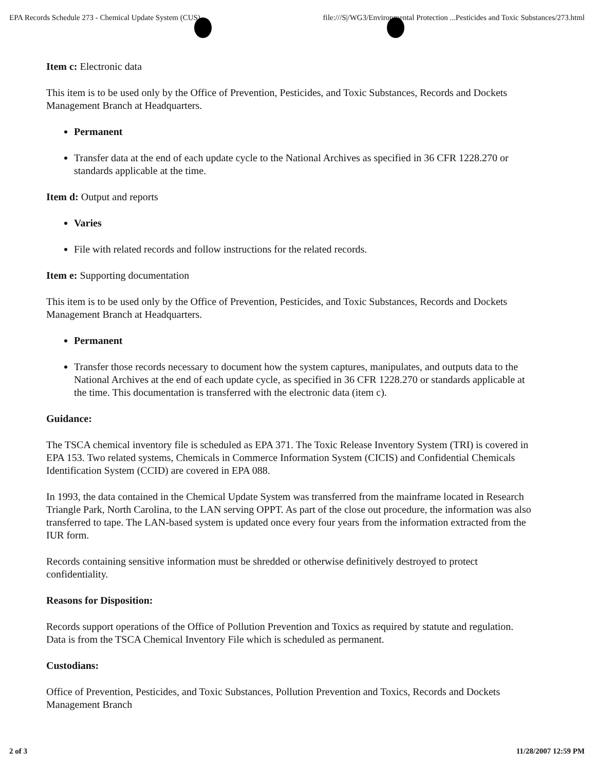EPA Records Schedule 273 - Chemical Update System (CUS) file:///S|/WG3/Environmental Protection ...Pesticides and Toxic Substances/273.html
Item c: Electronic data
This item is to be used only by the Office of Prevention, Pesticides, and Toxic Substances, Records and Dockets Management Branch at Headquarters.
Permanent
Transfer data at the end of each update cycle to the National Archives as specified in 36 CFR 1228.270 or standards applicable at the time.
Item d: Output and reports
Varies
File with related records and follow instructions for the related records.
Item e: Supporting documentation
This item is to be used only by the Office of Prevention, Pesticides, and Toxic Substances, Records and Dockets Management Branch at Headquarters.
Permanent
Transfer those records necessary to document how the system captures, manipulates, and outputs data to the National Archives at the end of each update cycle, as specified in 36 CFR 1228.270 or standards applicable at the time. This documentation is transferred with the electronic data (item c).
Guidance:
The TSCA chemical inventory file is scheduled as EPA 371. The Toxic Release Inventory System (TRI) is covered in EPA 153. Two related systems, Chemicals in Commerce Information System (CICIS) and Confidential Chemicals Identification System (CCID) are covered in EPA 088.
In 1993, the data contained in the Chemical Update System was transferred from the mainframe located in Research Triangle Park, North Carolina, to the LAN serving OPPT. As part of the close out procedure, the information was also transferred to tape. The LAN-based system is updated once every four years from the information extracted from the IUR form.
Records containing sensitive information must be shredded or otherwise definitively destroyed to protect confidentiality.
Reasons for Disposition:
Records support operations of the Office of Pollution Prevention and Toxics as required by statute and regulation. Data is from the TSCA Chemical Inventory File which is scheduled as permanent.
Custodians:
Office of Prevention, Pesticides, and Toxic Substances, Pollution Prevention and Toxics, Records and Dockets Management Branch
2 of 3 11/28/2007 12:59 PM